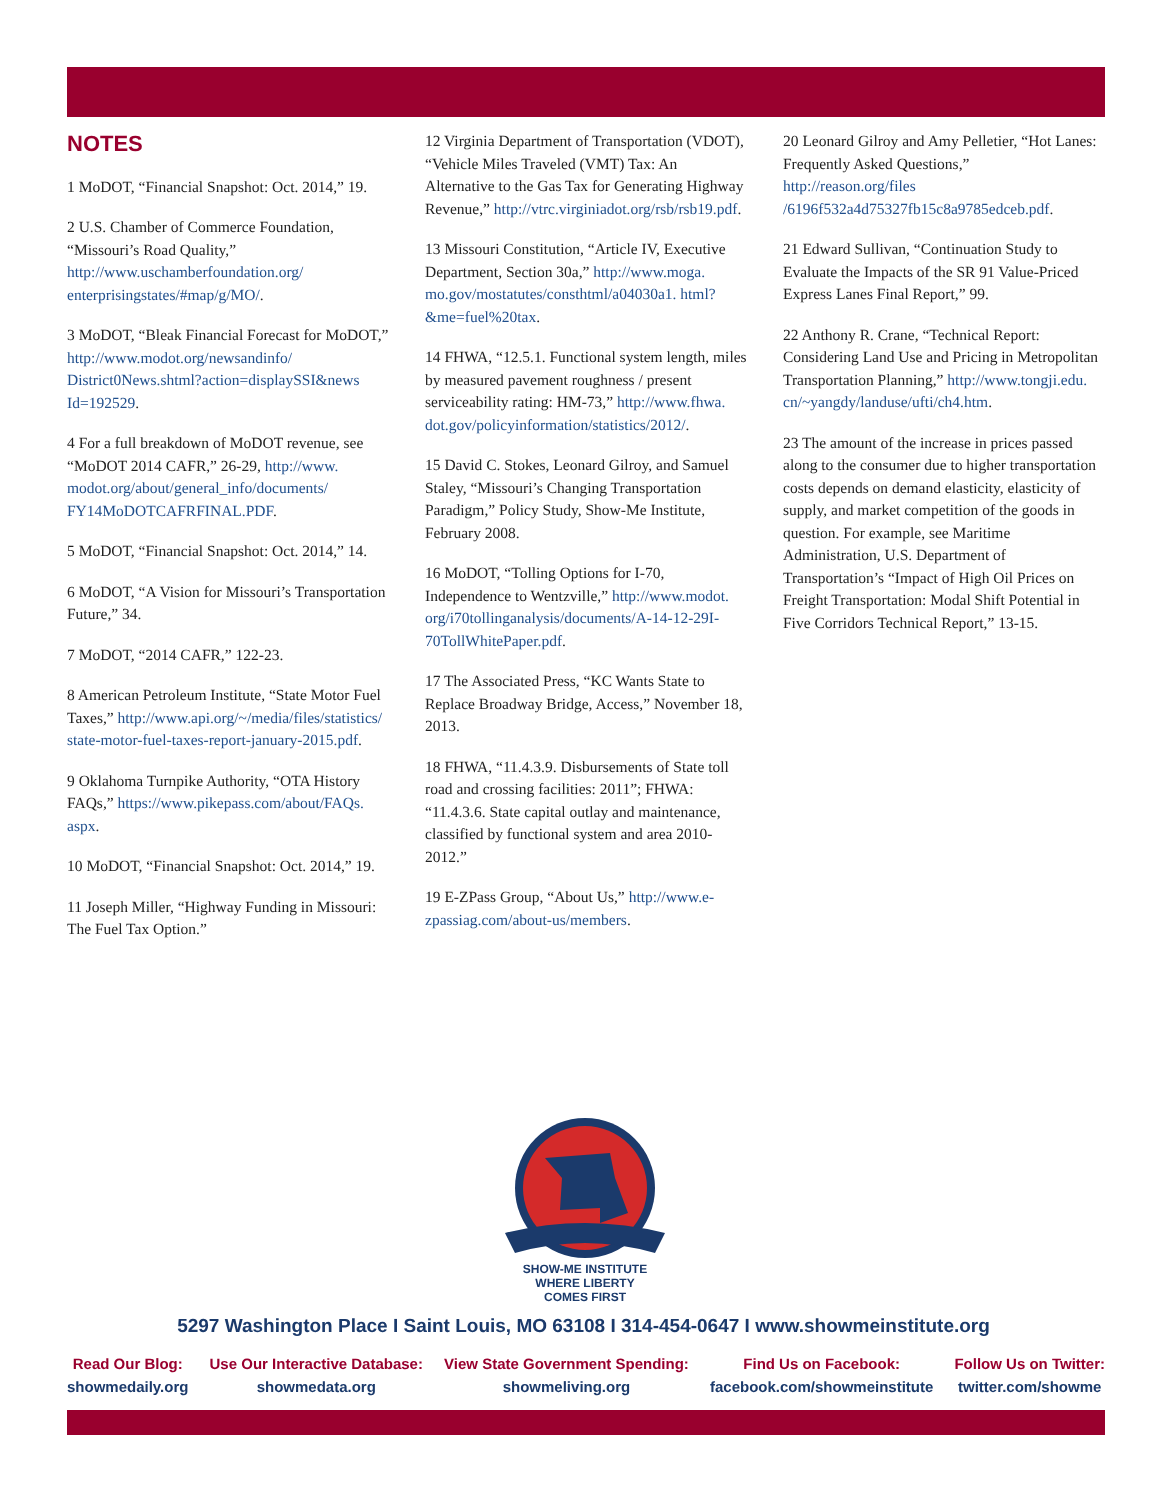NOTES
1 MoDOT, “Financial Snapshot: Oct. 2014,” 19.
2 U.S. Chamber of Commerce Foundation, “Missouri’s Road Quality,” http://www.uschamberfoundation.org/ enterprisingstates/#map/g/MO/.
3 MoDOT, “Bleak Financial Forecast for MoDOT,” http://www.modot.org/newsandinfo/ District0News.shtml?action=displaySSI&news Id=192529.
4 For a full breakdown of MoDOT revenue, see “MoDOT 2014 CAFR,” 26-29, http://www. modot.org/about/general_info/documents/ FY14MoDOTCAFRFINAL.PDF.
5 MoDOT, “Financial Snapshot: Oct. 2014,” 14.
6 MoDOT, “A Vision for Missouri’s Transportation Future,” 34.
7 MoDOT, “2014 CAFR,” 122-23.
8 American Petroleum Institute, “State Motor Fuel Taxes,” http://www.api.org/~/media/files/statistics/ state-motor-fuel-taxes-report-january-2015.pdf.
9 Oklahoma Turnpike Authority, “OTA History FAQs,” https://www.pikepass.com/about/FAQs. aspx.
10 MoDOT, “Financial Snapshot: Oct. 2014,” 19.
11 Joseph Miller, “Highway Funding in Missouri: The Fuel Tax Option.”
12 Virginia Department of Transportation (VDOT), “Vehicle Miles Traveled (VMT) Tax: An Alternative to the Gas Tax for Generating Highway Revenue,” http://vtrc.virginiadot.org/rsb/rsb19.pdf.
13 Missouri Constitution, “Article IV, Executive Department, Section 30a,” http://www.moga. mo.gov/mostatutes/consthtml/a04030a1. html?&me=fuel%20tax.
14 FHWA, “12.5.1. Functional system length, miles by measured pavement roughness / present serviceability rating: HM-73,” http://www.fhwa. dot.gov/policyinformation/statistics/2012/.
15 David C. Stokes, Leonard Gilroy, and Samuel Staley, “Missouri’s Changing Transportation Paradigm,” Policy Study, Show-Me Institute, February 2008.
16 MoDOT, “Tolling Options for I-70, Independence to Wentzville,” http://www.modot. org/i70tollinganalysis/documents/A-14-12-29I-70TollWhitePaper.pdf.
17 The Associated Press, “KC Wants State to Replace Broadway Bridge, Access,” November 18, 2013.
18 FHWA, “11.4.3.9. Disbursements of State toll road and crossing facilities: 2011”; FHWA: “11.4.3.6. State capital outlay and maintenance, classified by functional system and area 2010-2012.”
19 E-ZPass Group, “About Us,” http://www.e-zpassiag.com/about-us/members.
20 Leonard Gilroy and Amy Pelletier, “Hot Lanes: Frequently Asked Questions,” http://reason.org/files /6196f532a4d75327fb15c8a9785edceb.pdf.
21 Edward Sullivan, “Continuation Study to Evaluate the Impacts of the SR 91 Value-Priced Express Lanes Final Report,” 99.
22 Anthony R. Crane, “Technical Report: Considering Land Use and Pricing in Metropolitan Transportation Planning,” http://www.tongji.edu. cn/~yangdy/landuse/ufti/ch4.htm.
23 The amount of the increase in prices passed along to the consumer due to higher transportation costs depends on demand elasticity, elasticity of supply, and market competition of the goods in question. For example, see Maritime Administration, U.S. Department of Transportation’s “Impact of High Oil Prices on Freight Transportation: Modal Shift Potential in Five Corridors Technical Report,” 13-15.
SHOW-ME INSTITUTE
WHERE LIBERTY
COMES FIRST
5297 Washington Place I Saint Louis, MO 63108 I 314-454-0647 I www.showmeinstitute.org
Read Our Blog:
showmedaily.org
Use Our Interactive Database:
showmedata.org
View State Government Spending:
showmeliving.org
Find Us on Facebook:
facebook.com/showmeinstitute
Follow Us on Twitter:
twitter.com/showme